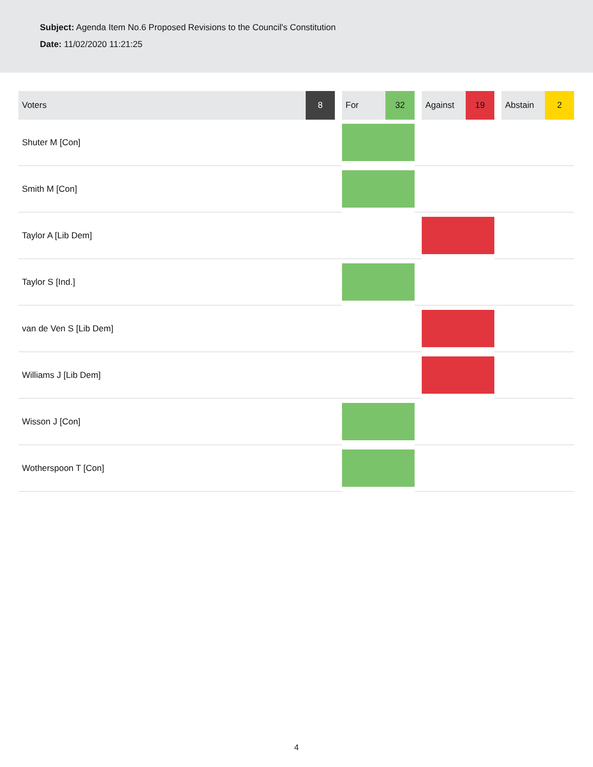Subject: Agenda Item No.6 Proposed Revisions to the Council's Constitution
Date: 11/02/2020 11:21:25
| Voters | 8 | | For | 32 | | Against | 19 | | Abstain | 2 |
| --- | --- | --- | --- | --- | --- | --- | --- | --- | --- | --- |
| Shuter M [Con] | | | | | | | | | | |
| Smith M [Con] | | | | | | | | | | |
| Taylor A [Lib Dem] | | | | | | | | | | |
| Taylor S [Ind.] | | | | | | | | | | |
| van de Ven S [Lib Dem] | | | | | | | | | | |
| Williams J [Lib Dem] | | | | | | | | | | |
| Wisson J [Con] | | | | | | | | | | |
| Wotherspoon T [Con] | | | | | | | | | | |
4